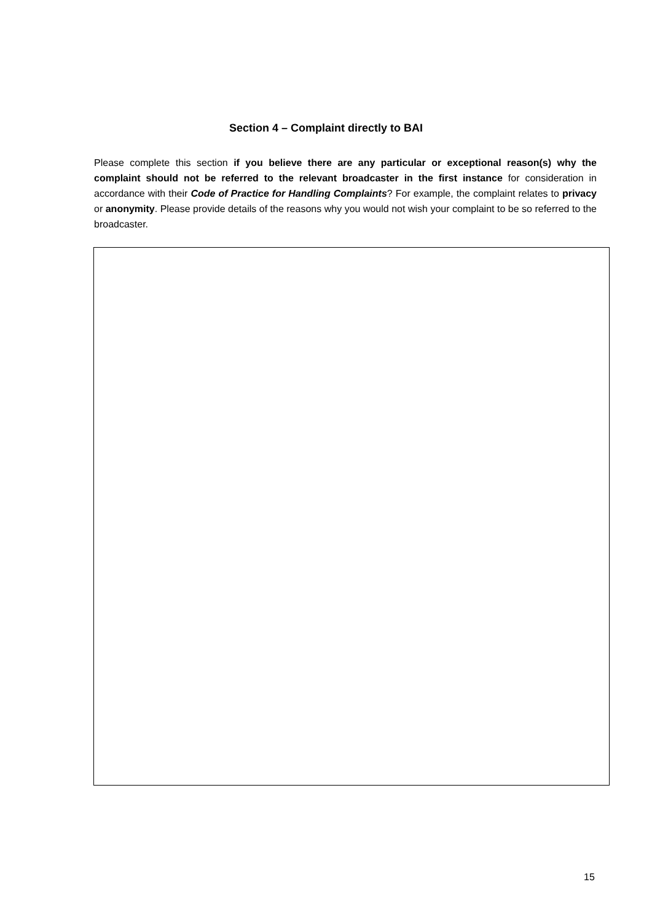Section 4 – Complaint directly to BAI
Please complete this section if you believe there are any particular or exceptional reason(s) why the complaint should not be referred to the relevant broadcaster in the first instance for consideration in accordance with their Code of Practice for Handling Complaints? For example, the complaint relates to privacy or anonymity. Please provide details of the reasons why you would not wish your complaint to be so referred to the broadcaster.
15